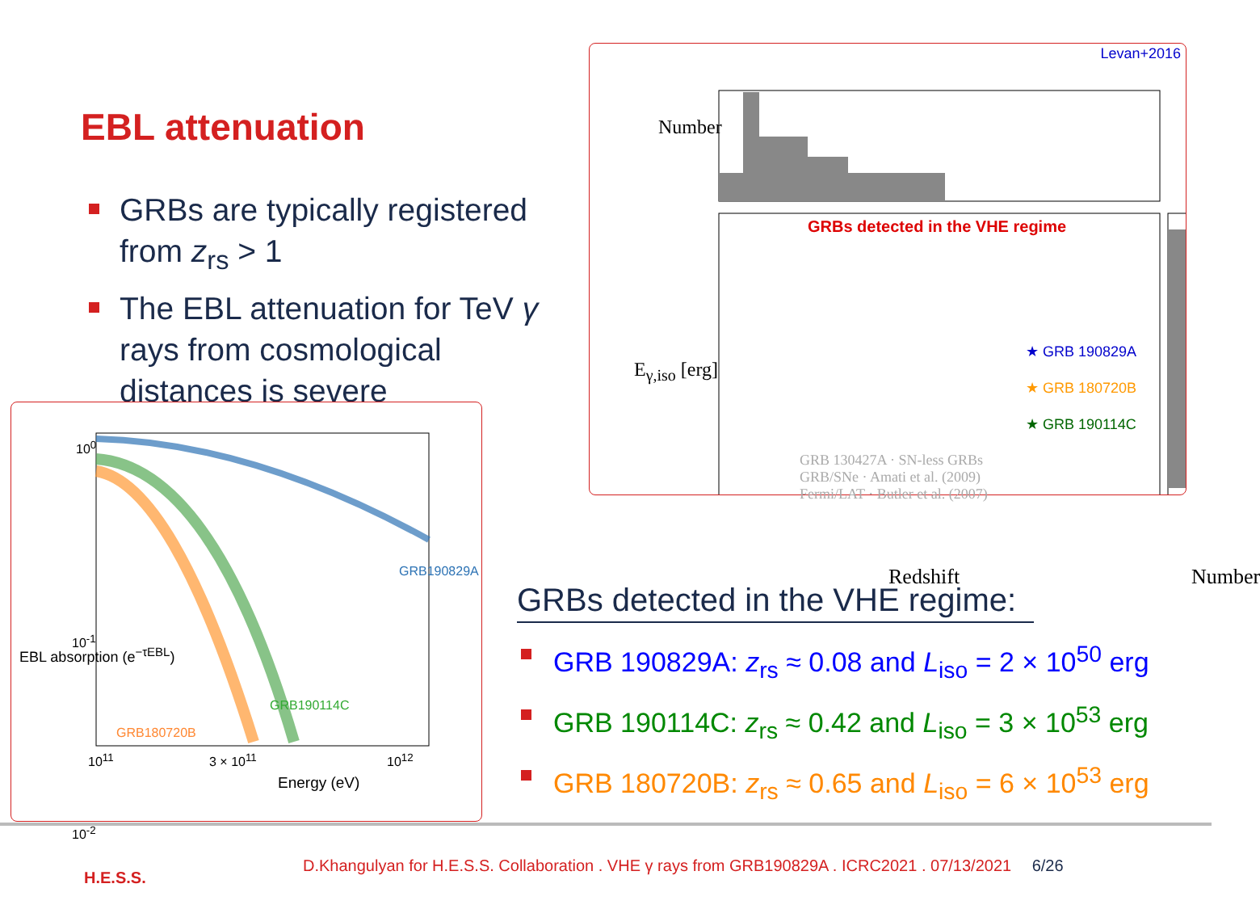EBL attenuation
GRBs are typically registered from z<sub>rs</sub> > 1
The EBL attenuation for TeV γ rays from cosmological distances is severe
10<sup>0</sup>
10<sup>-1</sup>
10<sup>-2</sup>
GRB190829A
GRB190114C
GRB180720B
10<sup>11</sup> 3 × 10<sup>11</sup> 10<sup>12</sup>
Energy (eV)
EBL absorption (e<sup>−τEBL</sup>)
Levan+2016
GRBs detected in the VHE regime
★ GRB 190829A
★ GRB 180720B
★ GRB 190114C
GRB 130427A · SN-less GRBs
GRB/SNe · Amati et al. (2009)
Fermi/LAT · Butler et al. (2007)
Redshift Number
Number
E<sub>γ,iso</sub> [erg]
GRBs detected in the VHE regime:
GRB 190829A: z<sub>rs</sub> ≈ 0.08 and L<sub>iso</sub> = 2 × 10<sup>50</sup> erg
GRB 190114C: z<sub>rs</sub> ≈ 0.42 and L<sub>iso</sub> = 3 × 10<sup>53</sup> erg
GRB 180720B: z<sub>rs</sub> ≈ 0.65 and L<sub>iso</sub> = 6 × 10<sup>53</sup> erg
H.E.S.S.
D.Khangulyan for H.E.S.S. Collaboration . VHE γ rays from GRB190829A . ICRC2021 . 07/13/2021 6/26